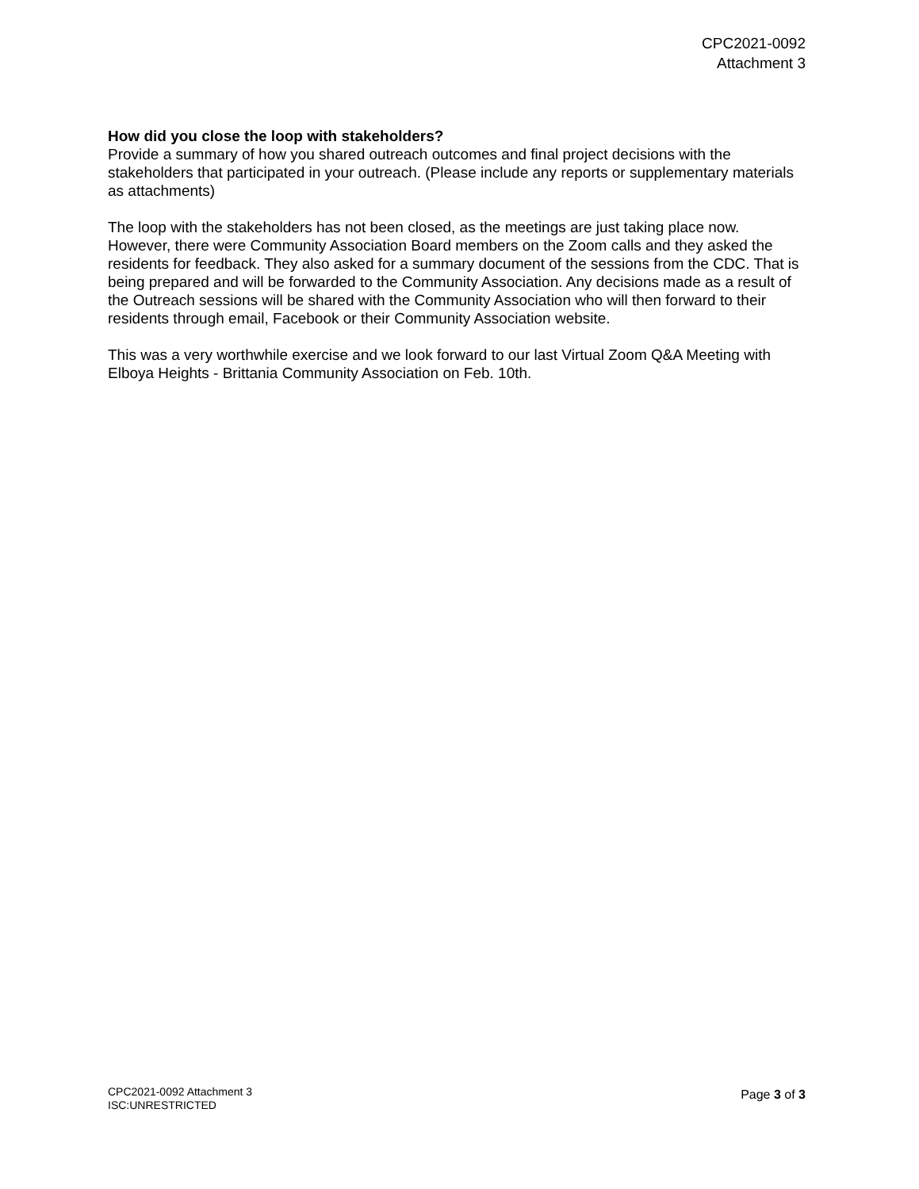CPC2021-0092
Attachment 3
How did you close the loop with stakeholders?
Provide a summary of how you shared outreach outcomes and final project decisions with the stakeholders that participated in your outreach. (Please include any reports or supplementary materials as attachments)
The loop with the stakeholders has not been closed, as the meetings are just taking place now. However, there were Community Association Board members on the Zoom calls and they asked the residents for feedback. They also asked for a summary document of the sessions from the CDC. That is being prepared and will be forwarded to the Community Association. Any decisions made as a result of the Outreach sessions will be shared with the Community Association who will then forward to their residents through email, Facebook or their Community Association website.
This was a very worthwhile exercise and we look forward to our last Virtual Zoom Q&A Meeting with Elboya Heights - Brittania Community Association on Feb. 10th.
CPC2021-0092 Attachment 3
ISC:UNRESTRICTED
Page 3 of 3